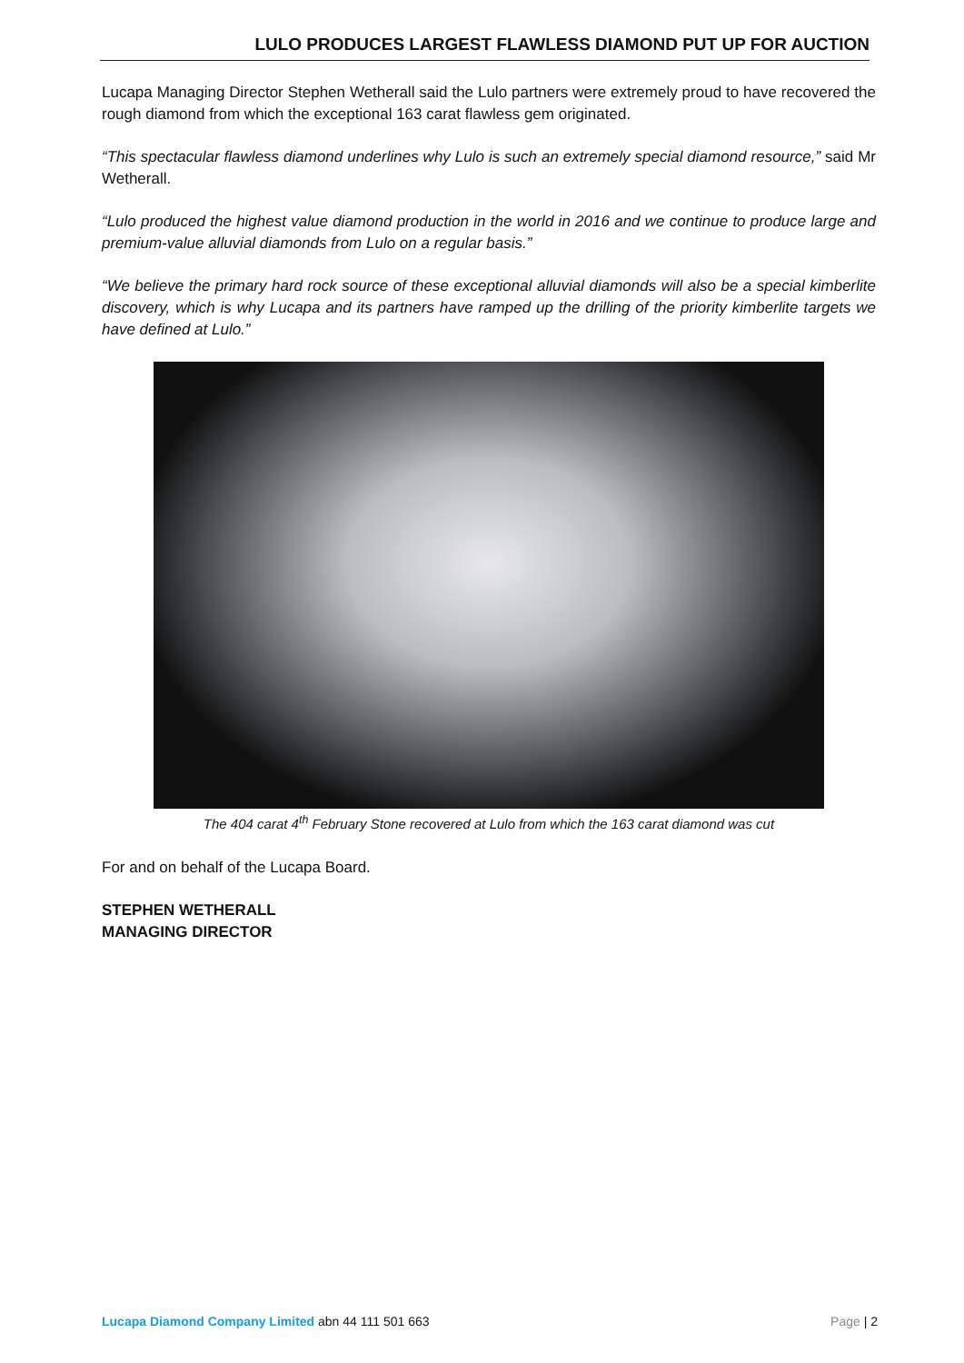LULO PRODUCES LARGEST FLAWLESS DIAMOND PUT UP FOR AUCTION
Lucapa Managing Director Stephen Wetherall said the Lulo partners were extremely proud to have recovered the rough diamond from which the exceptional 163 carat flawless gem originated.
“This spectacular flawless diamond underlines why Lulo is such an extremely special diamond resource,” said Mr Wetherall.
“Lulo produced the highest value diamond production in the world in 2016 and we continue to produce large and premium-value alluvial diamonds from Lulo on a regular basis.”
“We believe the primary hard rock source of these exceptional alluvial diamonds will also be a special kimberlite discovery, which is why Lucapa and its partners have ramped up the drilling of the priority kimberlite targets we have defined at Lulo.”
The 404 carat 4<sup>th</sup> February Stone recovered at Lulo from which the 163 carat diamond was cut
For and on behalf of the Lucapa Board.
STEPHEN WETHERALL
MANAGING DIRECTOR
Lucapa Diamond Company Limited abn 44 111 501 663 Page | 2